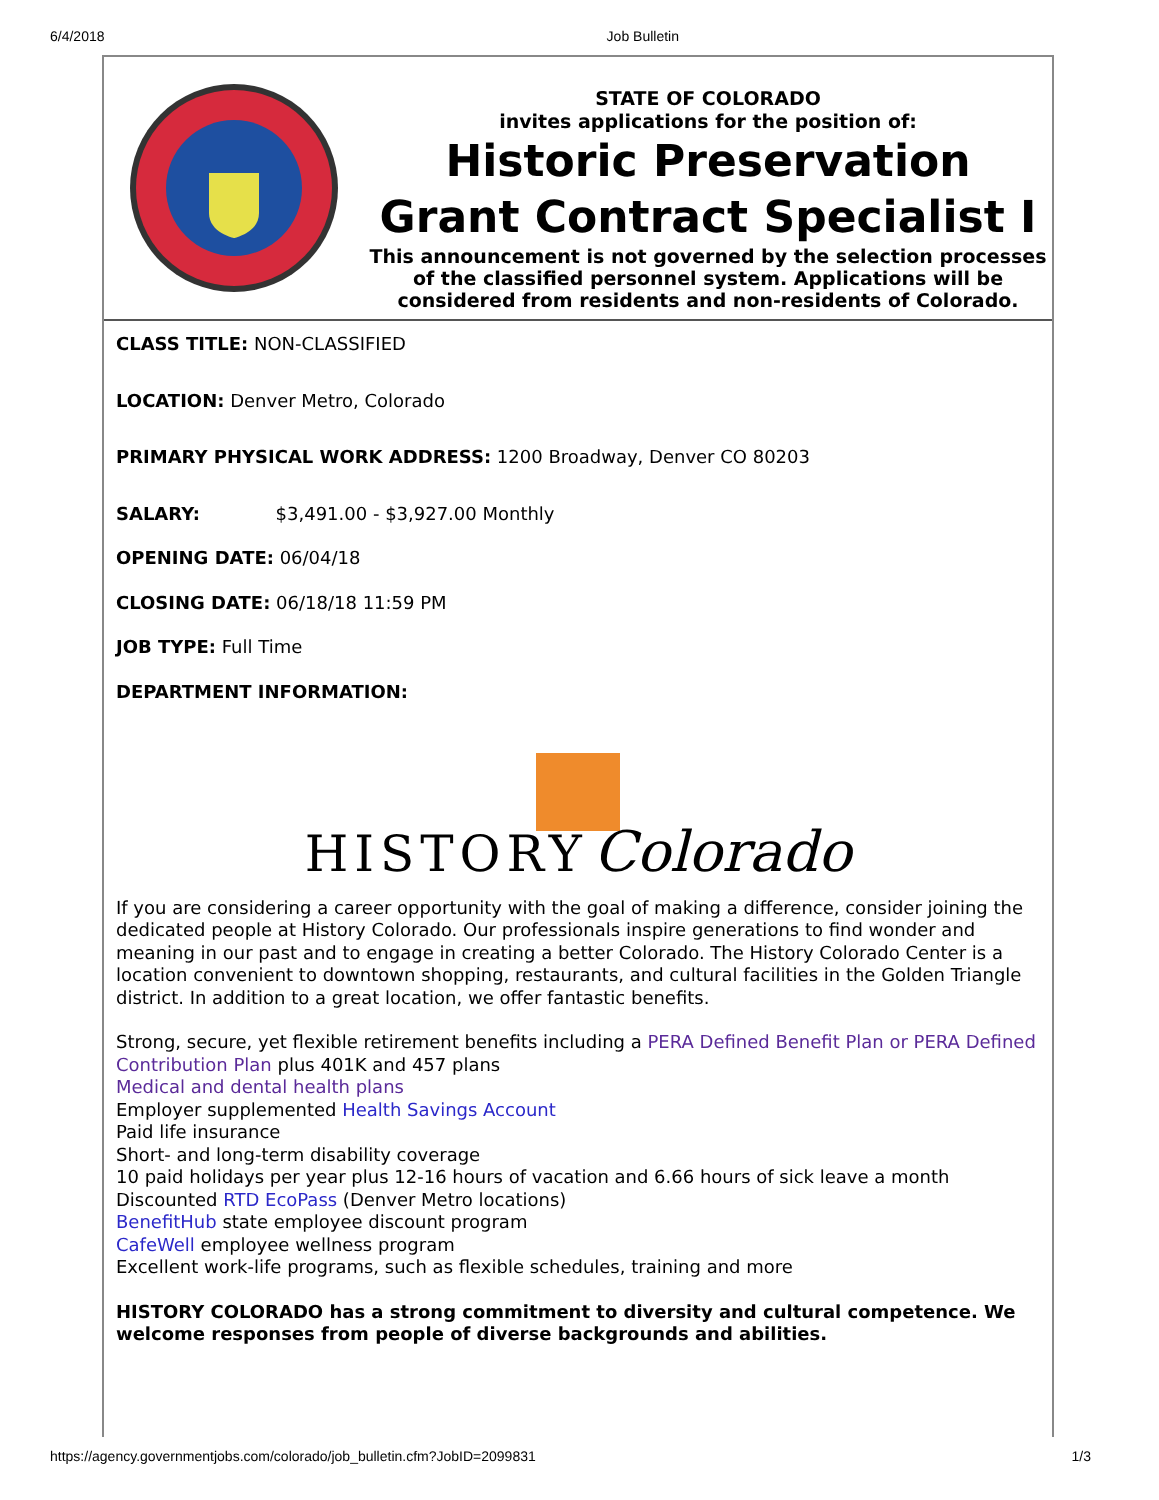6/4/2018 Job Bulletin
STATE OF COLORADO
invites applications for the position of:
Historic Preservation
Grant Contract Specialist I
This announcement is not governed by the selection processes of the classified personnel system. Applications will be considered from residents and non-residents of Colorado.
CLASS TITLE: NON-CLASSIFIED
LOCATION: Denver Metro, Colorado
PRIMARY PHYSICAL WORK ADDRESS: 1200 Broadway, Denver CO 80203
SALARY: $3,491.00 - $3,927.00 Monthly
OPENING DATE: 06/04/18
CLOSING DATE: 06/18/18 11:59 PM
JOB TYPE: Full Time
DEPARTMENT INFORMATION:
HISTORY Colorado
If you are considering a career opportunity with the goal of making a difference, consider joining the dedicated people at History Colorado. Our professionals inspire generations to find wonder and meaning in our past and to engage in creating a better Colorado. The History Colorado Center is a location convenient to downtown shopping, restaurants, and cultural facilities in the Golden Triangle district. In addition to a great location, we offer fantastic benefits.
Strong, secure, yet flexible retirement benefits including a PERA Defined Benefit Plan or PERA Defined Contribution Plan plus 401K and 457 plans
Medical and dental health plans
Employer supplemented Health Savings Account
Paid life insurance
Short- and long-term disability coverage
10 paid holidays per year plus 12-16 hours of vacation and 6.66 hours of sick leave a month
Discounted RTD EcoPass (Denver Metro locations)
BenefitHub state employee discount program
CafeWell employee wellness program
Excellent work-life programs, such as flexible schedules, training and more
HISTORY COLORADO has a strong commitment to diversity and cultural competence. We welcome responses from people of diverse backgrounds and abilities.
https://agency.governmentjobs.com/colorado/job_bulletin.cfm?JobID=2099831 1/3